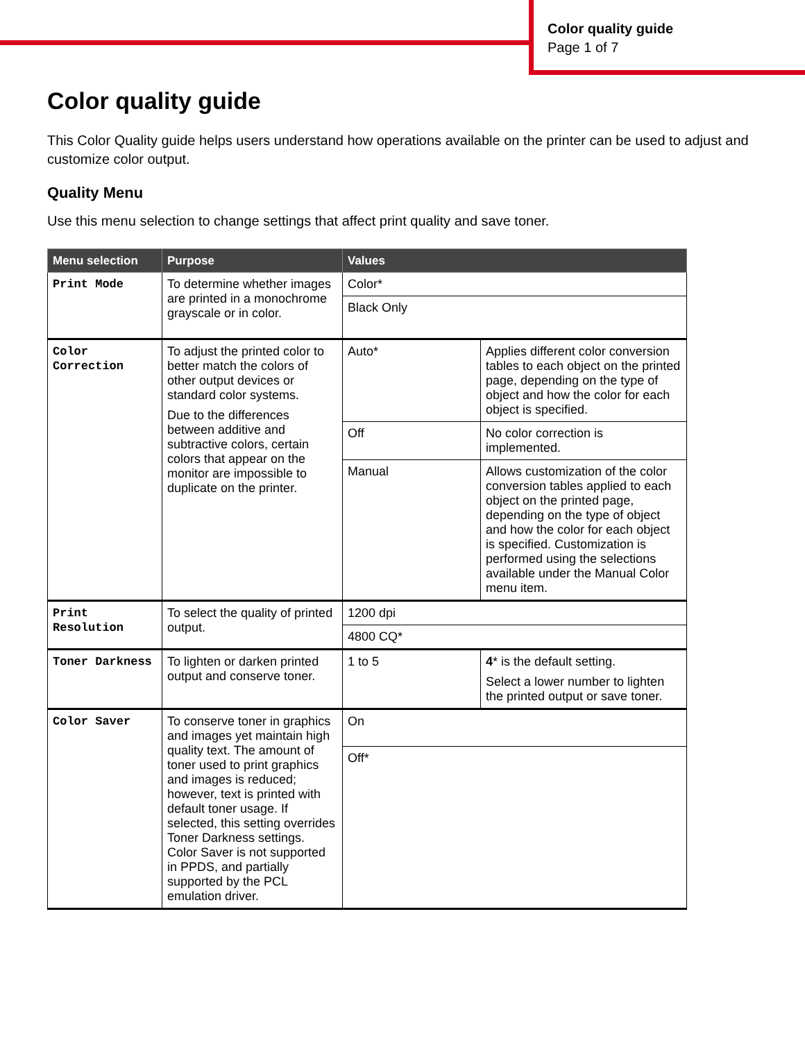Color quality guide
Page 1 of 7
Color quality guide
This Color Quality guide helps users understand how operations available on the printer can be used to adjust and customize color output.
Quality Menu
Use this menu selection to change settings that affect print quality and save toner.
| Menu selection | Purpose | Values | |
| --- | --- | --- | --- |
| Print Mode | To determine whether images are printed in a monochrome grayscale or in color. | Color* | |
| | | Black Only | |
| Color Correction | To adjust the printed color to better match the colors of other output devices or standard color systems. Due to the differences between additive and subtractive colors, certain colors that appear on the monitor are impossible to duplicate on the printer. | Auto* | Applies different color conversion tables to each object on the printed page, depending on the type of object and how the color for each object is specified. |
| | | Off | No color correction is implemented. |
| | | Manual | Allows customization of the color conversion tables applied to each object on the printed page, depending on the type of object and how the color for each object is specified. Customization is performed using the selections available under the Manual Color menu item. |
| Print Resolution | To select the quality of printed output. | 1200 dpi | |
| | | 4800 CQ* | |
| Toner Darkness | To lighten or darken printed output and conserve toner. | 1 to 5 | 4 * is the default setting. Select a lower number to lighten the printed output or save toner. |
| Color Saver | To conserve toner in graphics and images yet maintain high quality text. The amount of toner used to print graphics and images is reduced; however, text is printed with default toner usage. If selected, this setting overrides Toner Darkness settings. Color Saver is not supported in PPDS, and partially supported by the PCL emulation driver. | On | |
| | | Off* | |